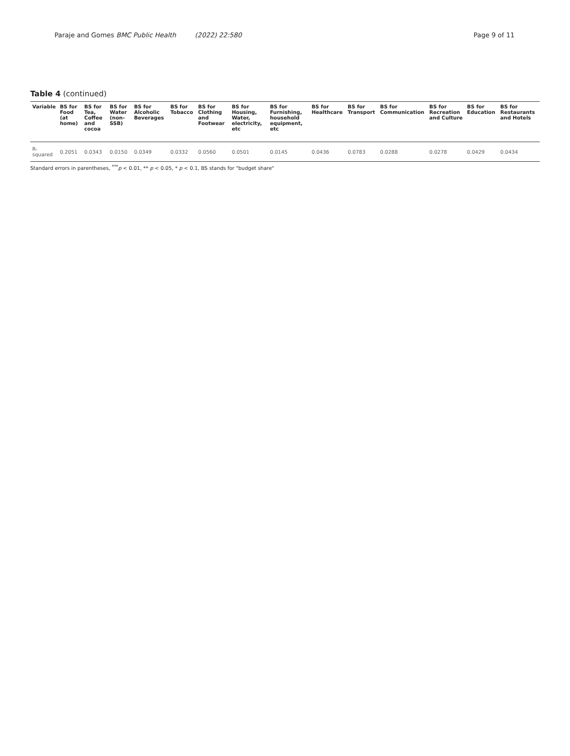Paraje and Gomes BMC Public Health (2022) 22:580
Page 9 of 11
Table 4 (continued)
| Variable | BS for Food (at home) | BS for Tea, Coffee and cocoa | BS for Water (non-SSB) | BS for Alcoholic Beverages | BS for Tobacco | BS for Clothing and Footwear | BS for Housing, Water, electricity, etc | BS for Furnishing, household equipment, etc | BS for Healthcare | BS for Transport | BS for Communication | BS for Recreation and Culture | BS for Education | BS for Restaurants and Hotels |
| --- | --- | --- | --- | --- | --- | --- | --- | --- | --- | --- | --- | --- | --- | --- |
| R-squared | 0.2051 | 0.0343 | 0.0150 | 0.0349 | 0.0332 | 0.0560 | 0.0501 | 0.0145 | 0.0436 | 0.0783 | 0.0288 | 0.0278 | 0.0429 | 0.0434 |
Standard errors in parentheses, <sup>***</sup>p < 0.01, ** p < 0.05, * p < 0.1, BS stands for "budget share"